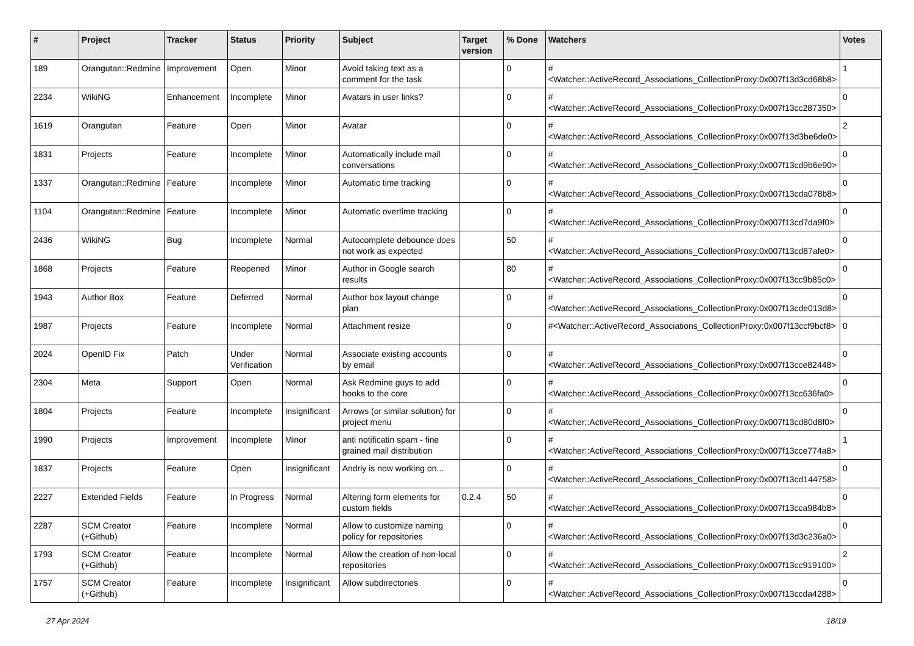| # | Project | Tracker | Status | Priority | Subject | Target version | % Done | Watchers | Votes |
| --- | --- | --- | --- | --- | --- | --- | --- | --- | --- |
| 189 | Orangutan::Redmine | Improvement | Open | Minor | Avoid taking text as a comment for the task | | 0 | #<Watcher::ActiveRecord_Associations_CollectionProxy:0x007f13d3cd68b8> | 1 |
| 2234 | WikiNG | Enhancement | Incomplete | Minor | Avatars in user links? | | 0 | #<Watcher::ActiveRecord_Associations_CollectionProxy:0x007f13cc287350> | 0 |
| 1619 | Orangutan | Feature | Open | Minor | Avatar | | 0 | #<Watcher::ActiveRecord_Associations_CollectionProxy:0x007f13d3be6de0> | 2 |
| 1831 | Projects | Feature | Incomplete | Minor | Automatically include mail conversations | | 0 | #<Watcher::ActiveRecord_Associations_CollectionProxy:0x007f13cd9b6e90> | 0 |
| 1337 | Orangutan::Redmine | Feature | Incomplete | Minor | Automatic time tracking | | 0 | #<Watcher::ActiveRecord_Associations_CollectionProxy:0x007f13cda078b8> | 0 |
| 1104 | Orangutan::Redmine | Feature | Incomplete | Minor | Automatic overtime tracking | | 0 | #<Watcher::ActiveRecord_Associations_CollectionProxy:0x007f13cd7da9f0> | 0 |
| 2436 | WikiNG | Bug | Incomplete | Normal | Autocomplete debounce does not work as expected | | 50 | #<Watcher::ActiveRecord_Associations_CollectionProxy:0x007f13cd87afe0> | 0 |
| 1868 | Projects | Feature | Reopened | Minor | Author in Google search results | | 80 | #<Watcher::ActiveRecord_Associations_CollectionProxy:0x007f13cc9b85c0> | 0 |
| 1943 | Author Box | Feature | Deferred | Normal | Author box layout change plan | | 0 | #<Watcher::ActiveRecord_Associations_CollectionProxy:0x007f13cde013d8> | 0 |
| 1987 | Projects | Feature | Incomplete | Normal | Attachment resize | | 0 | #<Watcher::ActiveRecord_Associations_CollectionProxy:0x007f13ccf9bcf8> | 0 |
| 2024 | OpenID Fix | Patch | Under Verification | Normal | Associate existing accounts by email | | 0 | #<Watcher::ActiveRecord_Associations_CollectionProxy:0x007f13cce82448> | 0 |
| 2304 | Meta | Support | Open | Normal | Ask Redmine guys to add hooks to the core | | 0 | #<Watcher::ActiveRecord_Associations_CollectionProxy:0x007f13cc636fa0> | 0 |
| 1804 | Projects | Feature | Incomplete | Insignificant | Arrows (or similar solution) for project menu | | 0 | #<Watcher::ActiveRecord_Associations_CollectionProxy:0x007f13cd80d8f0> | 0 |
| 1990 | Projects | Improvement | Incomplete | Minor | anti notificatin spam - fine grained mail distribution | | 0 | #<Watcher::ActiveRecord_Associations_CollectionProxy:0x007f13cce774a8> | 1 |
| 1837 | Projects | Feature | Open | Insignificant | Andriy is now working on... | | 0 | #<Watcher::ActiveRecord_Associations_CollectionProxy:0x007f13cd144758> | 0 |
| 2227 | Extended Fields | Feature | In Progress | Normal | Altering form elements for custom fields | 0.2.4 | 50 | #<Watcher::ActiveRecord_Associations_CollectionProxy:0x007f13cca984b8> | 0 |
| 2287 | SCM Creator (+Github) | Feature | Incomplete | Normal | Allow to customize naming policy for repositories | | 0 | #<Watcher::ActiveRecord_Associations_CollectionProxy:0x007f13d3c236a0> | 0 |
| 1793 | SCM Creator (+Github) | Feature | Incomplete | Normal | Allow the creation of non-local repositories | | 0 | #<Watcher::ActiveRecord_Associations_CollectionProxy:0x007f13cc919100> | 2 |
| 1757 | SCM Creator (+Github) | Feature | Incomplete | Insignificant | Allow subdirectories | | 0 | #<Watcher::ActiveRecord_Associations_CollectionProxy:0x007f13ccda4288> | 0 |
27 Apr 2024 18/19